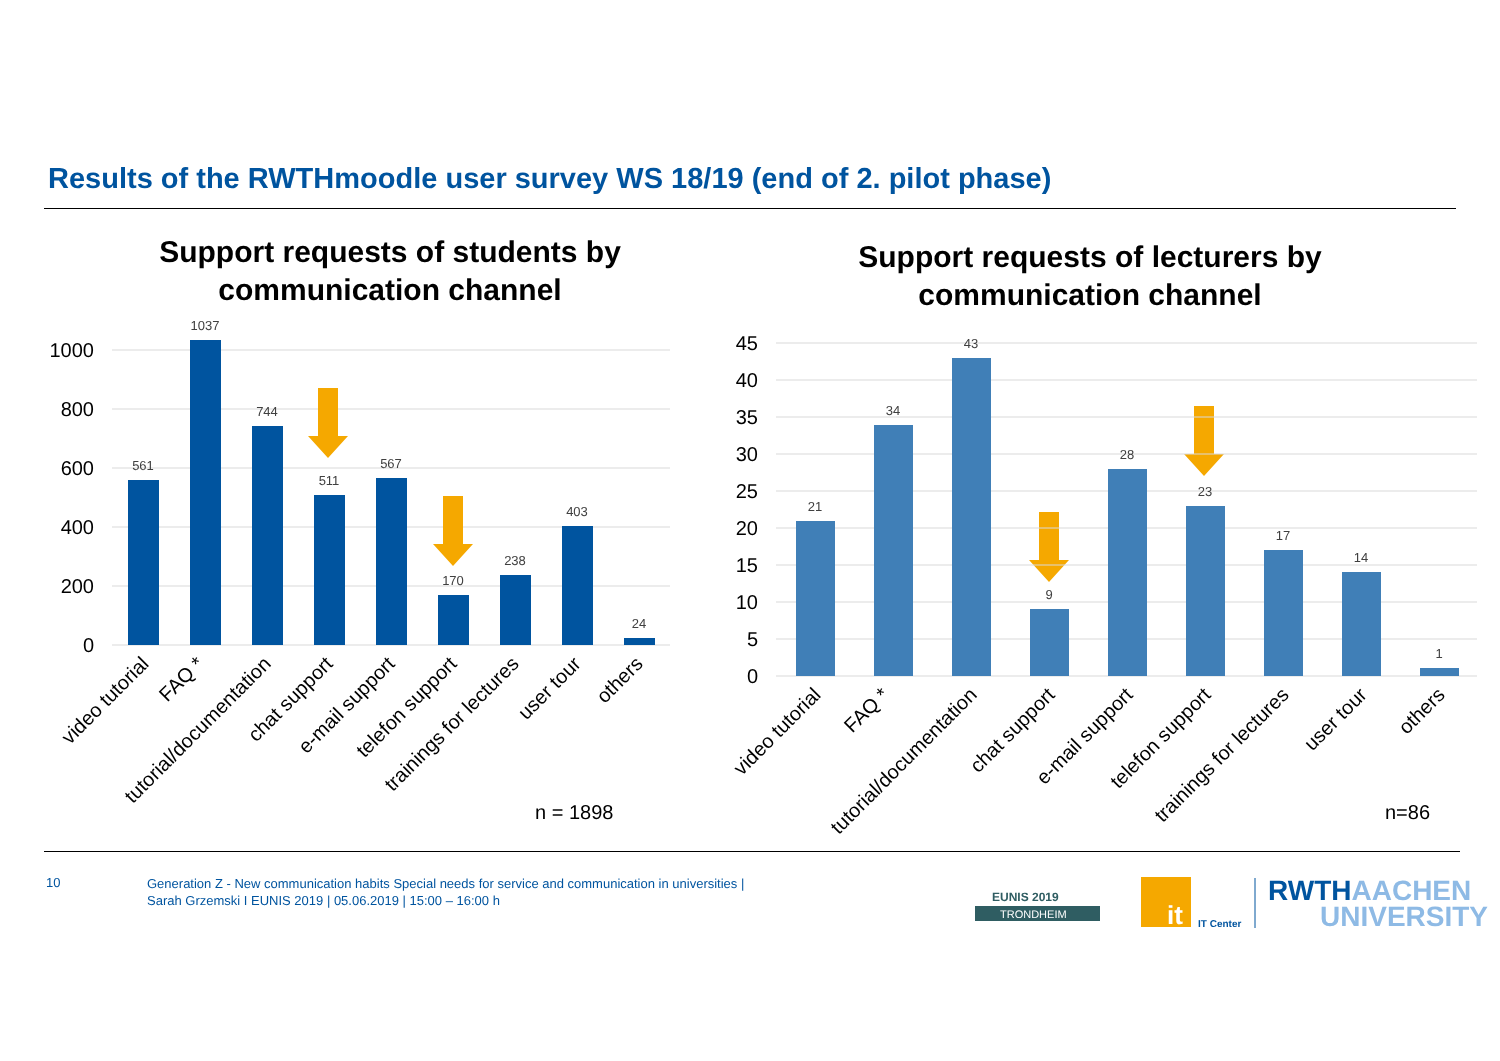Results of the RWTHmoodle user survey WS 18/19 (end of 2. pilot phase)
Support requests of students by communication channel
Support requests of lecturers by communication channel
1000
800
600
400
200
0
561
1037
744
511
567
170
238
403
24
video tutorial
FAQ *
tutorial/documentation
chat support
e-mail support
telefon support
trainings for lectures
user tour
others
n = 1898
45
40
35
30
25
20
15
10
5
0
21
34
43
9
28
23
17
14
1
video tutorial
FAQ *
tutorial/documentation
chat support
e-mail support
telefon support
trainings for lectures
user tour
others
n=86
it
IT Center
RWTHAACHEN
UNIVERSITY
EUNIS 2019
TRONDHEIM
10
Generation Z - New communication habits Special needs for service and communication in universities |
Sarah Grzemski I EUNIS 2019 | 05.06.2019 | 15:00 – 16:00 h